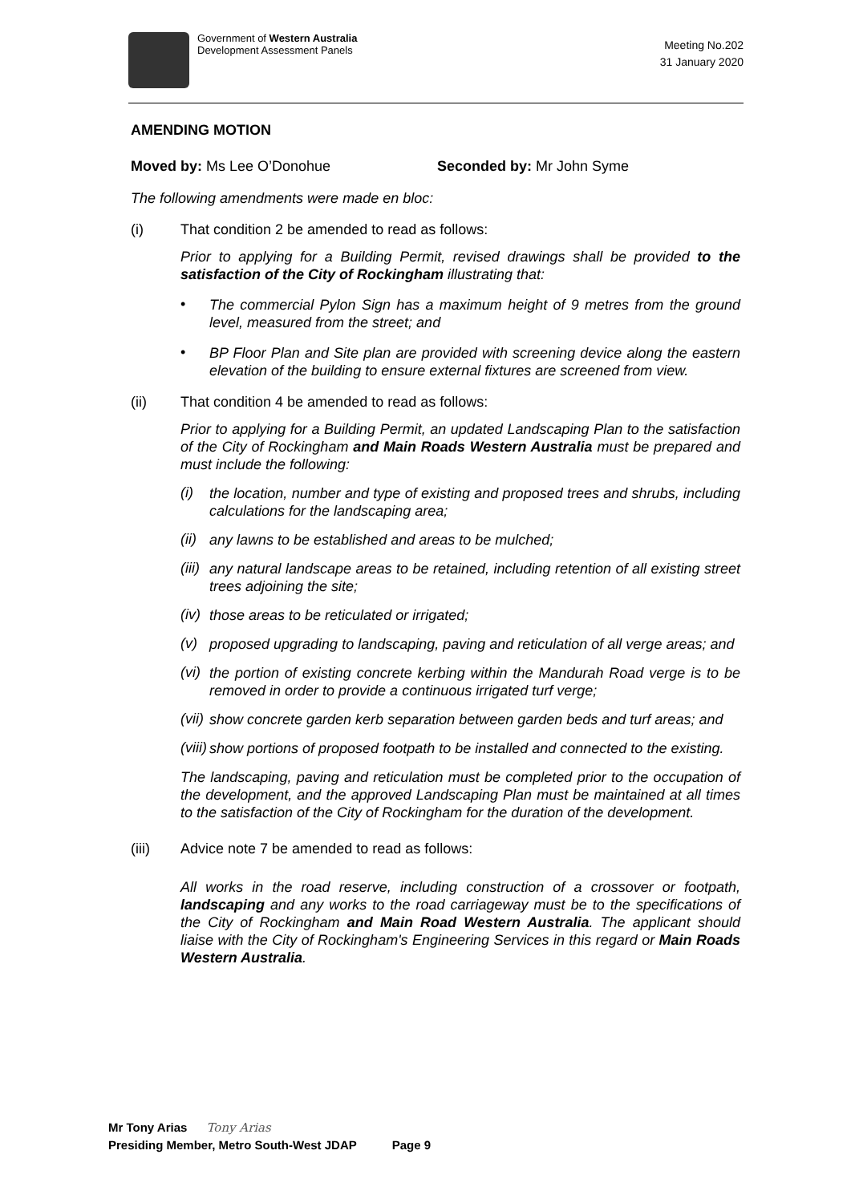Government of Western Australia
Development Assessment Panels
Meeting No.202
31 January 2020
AMENDING MOTION
Moved by: Ms Lee O’Donohue Seconded by: Mr John Syme
The following amendments were made en bloc:
(i) That condition 2 be amended to read as follows:
Prior to applying for a Building Permit, revised drawings shall be provided to the satisfaction of the City of Rockingham illustrating that:
•
The commercial Pylon Sign has a maximum height of 9 metres from the ground level, measured from the street; and
•
BP Floor Plan and Site plan are provided with screening device along the eastern elevation of the building to ensure external fixtures are screened from view.
(ii) That condition 4 be amended to read as follows:
Prior to applying for a Building Permit, an updated Landscaping Plan to the satisfaction of the City of Rockingham and Main Roads Western Australia must be prepared and must include the following:
(i)
the location, number and type of existing and proposed trees and shrubs, including calculations for the landscaping area;
(ii)
any lawns to be established and areas to be mulched;
(iii)
any natural landscape areas to be retained, including retention of all existing street trees adjoining the site;
(iv)
those areas to be reticulated or irrigated;
(v)
proposed upgrading to landscaping, paving and reticulation of all verge areas; and
(vi)
the portion of existing concrete kerbing within the Mandurah Road verge is to be removed in order to provide a continuous irrigated turf verge;
(vii)
show concrete garden kerb separation between garden beds and turf areas; and
(viii)
show portions of proposed footpath to be installed and connected to the existing.
The landscaping, paving and reticulation must be completed prior to the occupation of the development, and the approved Landscaping Plan must be maintained at all times to the satisfaction of the City of Rockingham for the duration of the development.
(iii) Advice note 7 be amended to read as follows:
All works in the road reserve, including construction of a crossover or footpath, landscaping and any works to the road carriageway must be to the specifications of the City of Rockingham and Main Road Western Australia. The applicant should liaise with the City of Rockingham's Engineering Services in this regard or Main Roads Western Australia.
Mr Tony Arias Tony Arias
Presiding Member, Metro South-West JDAP Page 9